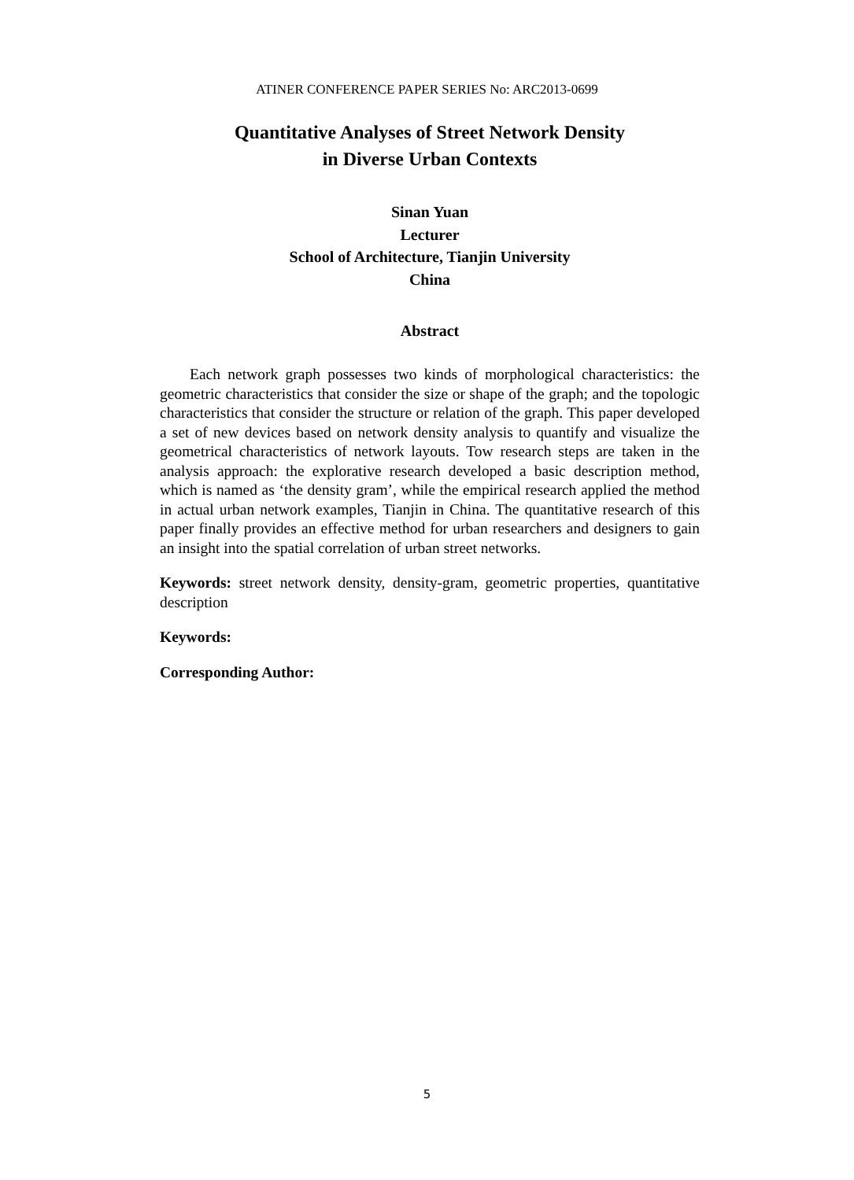ATINER CONFERENCE PAPER SERIES No: ARC2013-0699
Quantitative Analyses of Street Network Density
in Diverse Urban Contexts
Sinan Yuan
Lecturer
School of Architecture, Tianjin University
China
Abstract
Each network graph possesses two kinds of morphological characteristics: the geometric characteristics that consider the size or shape of the graph; and the topologic characteristics that consider the structure or relation of the graph. This paper developed a set of new devices based on network density analysis to quantify and visualize the geometrical characteristics of network layouts. Tow research steps are taken in the analysis approach: the explorative research developed a basic description method, which is named as ‘the density gram’, while the empirical research applied the method in actual urban network examples, Tianjin in China. The quantitative research of this paper finally provides an effective method for urban researchers and designers to gain an insight into the spatial correlation of urban street networks.
Keywords: street network density, density-gram, geometric properties, quantitative description
Keywords:
Corresponding Author:
5